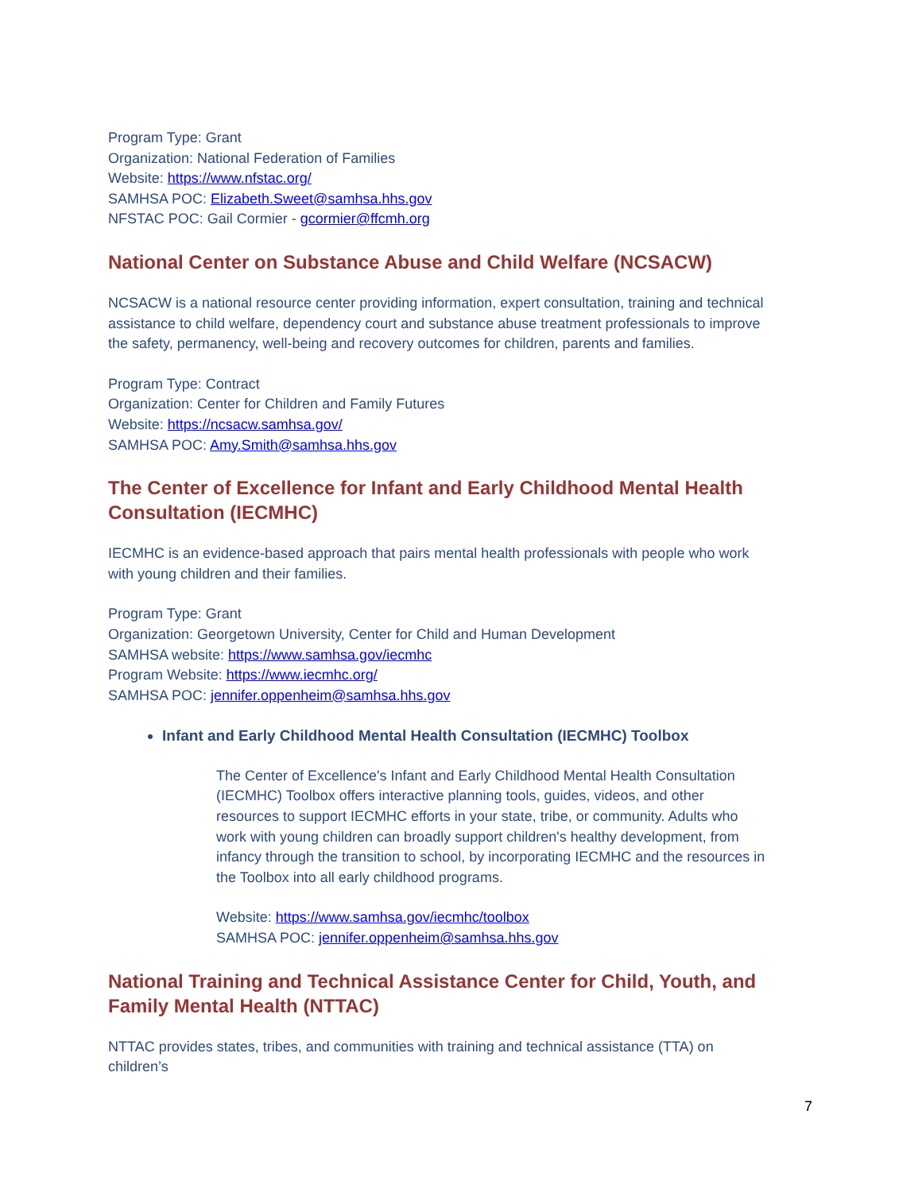Program Type: Grant
Organization: National Federation of Families
Website: https://www.nfstac.org/
SAMHSA POC: Elizabeth.Sweet@samhsa.hhs.gov
NFSTAC POC: Gail Cormier - gcormier@ffcmh.org
National Center on Substance Abuse and Child Welfare (NCSACW)
NCSACW is a national resource center providing information, expert consultation, training and technical assistance to child welfare, dependency court and substance abuse treatment professionals to improve the safety, permanency, well-being and recovery outcomes for children, parents and families.
Program Type: Contract
Organization: Center for Children and Family Futures
Website: https://ncsacw.samhsa.gov/
SAMHSA POC: Amy.Smith@samhsa.hhs.gov
The Center of Excellence for Infant and Early Childhood Mental Health Consultation (IECMHC)
IECMHC is an evidence-based approach that pairs mental health professionals with people who work with young children and their families.
Program Type: Grant
Organization: Georgetown University, Center for Child and Human Development
SAMHSA website: https://www.samhsa.gov/iecmhc
Program Website: https://www.iecmhc.org/
SAMHSA POC: jennifer.oppenheim@samhsa.hhs.gov
Infant and Early Childhood Mental Health Consultation (IECMHC) Toolbox
The Center of Excellence's Infant and Early Childhood Mental Health Consultation (IECMHC) Toolbox offers interactive planning tools, guides, videos, and other resources to support IECMHC efforts in your state, tribe, or community. Adults who work with young children can broadly support children's healthy development, from infancy through the transition to school, by incorporating IECMHC and the resources in the Toolbox into all early childhood programs.
Website: https://www.samhsa.gov/iecmhc/toolbox
SAMHSA POC: jennifer.oppenheim@samhsa.hhs.gov
National Training and Technical Assistance Center for Child, Youth, and Family Mental Health (NTTAC)
NTTAC provides states, tribes, and communities with training and technical assistance (TTA) on children’s
7